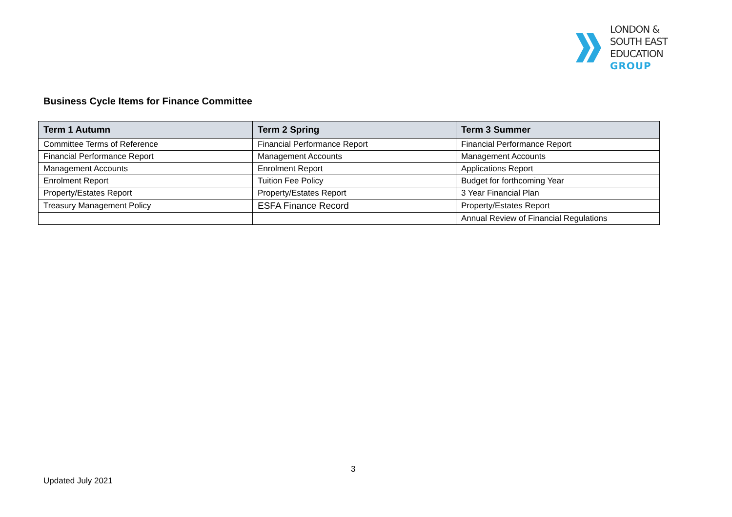LONDON &
SOUTH EAST
EDUCATION
GROUP
Business Cycle Items for Finance Committee
| Term 1 Autumn | Term 2 Spring | Term 3 Summer |
| --- | --- | --- |
| Committee Terms of Reference | Financial Performance Report | Financial Performance Report |
| Financial Performance Report | Management Accounts | Management Accounts |
| Management Accounts | Enrolment Report | Applications Report |
| Enrolment Report | Tuition Fee Policy | Budget for forthcoming Year |
| Property/Estates Report | Property/Estates Report | 3 Year Financial Plan |
| Treasury Management Policy | ESFA Finance Record | Property/Estates Report |
| | | Annual Review of Financial Regulations |
3
Updated July 2021